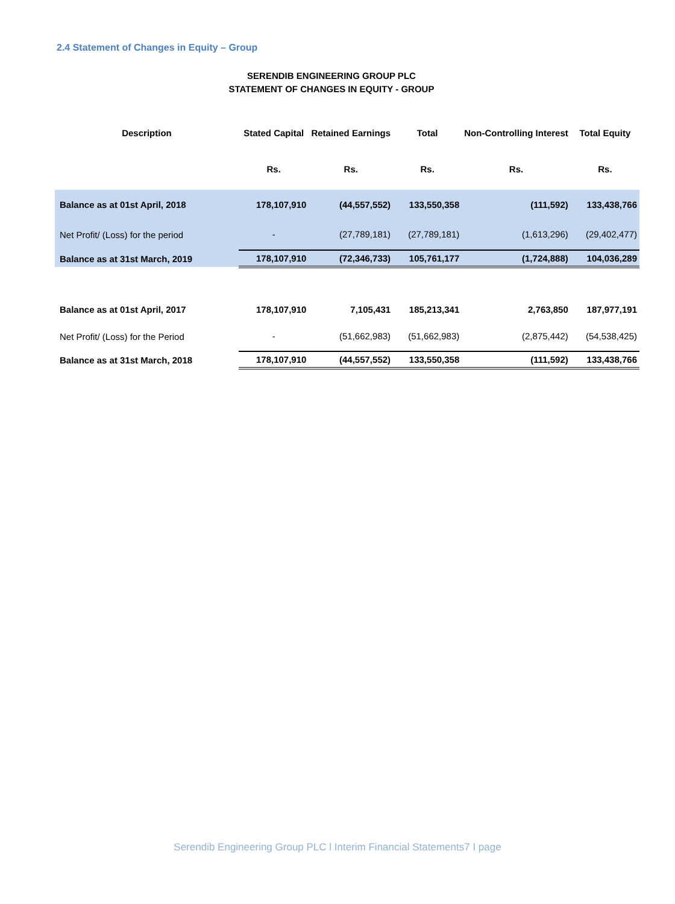2.4 Statement of Changes in Equity – Group
SERENDIB ENGINEERING GROUP PLC
STATEMENT OF CHANGES IN EQUITY - GROUP
| Description | Stated Capital | Retained Earnings | Total | Non-Controlling Interest | Total Equity |
| --- | --- | --- | --- | --- | --- |
| | Rs. | Rs. | Rs. | Rs. | Rs. |
| Balance as at 01st April, 2018 | 178,107,910 | (44,557,552) | 133,550,358 | (111,592) | 133,438,766 |
| Net Profit/ (Loss) for the period | - | (27,789,181) | (27,789,181) | (1,613,296) | (29,402,477) |
| Balance as at 31st March, 2019 | 178,107,910 | (72,346,733) | 105,761,177 | (1,724,888) | 104,036,289 |
| Balance as at 01st April, 2017 | 178,107,910 | 7,105,431 | 185,213,341 | 2,763,850 | 187,977,191 |
| Net Profit/ (Loss) for the Period | - | (51,662,983) | (51,662,983) | (2,875,442) | (54,538,425) |
| Balance as at 31st March, 2018 | 178,107,910 | (44,557,552) | 133,550,358 | (111,592) | 133,438,766 |
Serendib Engineering Group PLC l Interim Financial Statements7 I page